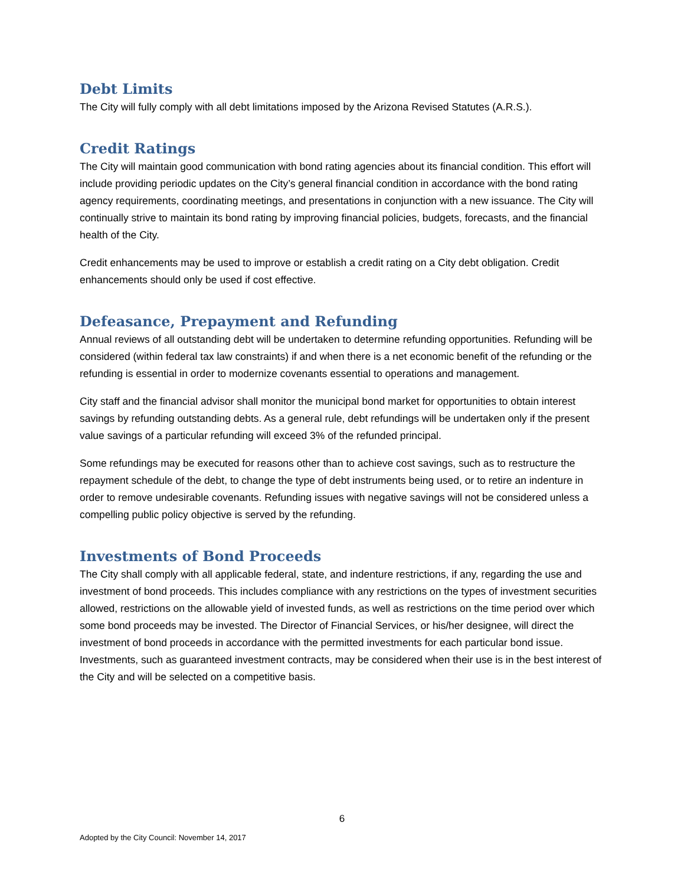Debt Limits
The City will fully comply with all debt limitations imposed by the Arizona Revised Statutes (A.R.S.).
Credit Ratings
The City will maintain good communication with bond rating agencies about its financial condition. This effort will include providing periodic updates on the City’s general financial condition in accordance with the bond rating agency requirements, coordinating meetings, and presentations in conjunction with a new issuance. The City will continually strive to maintain its bond rating by improving financial policies, budgets, forecasts, and the financial health of the City.
Credit enhancements may be used to improve or establish a credit rating on a City debt obligation. Credit enhancements should only be used if cost effective.
Defeasance, Prepayment and Refunding
Annual reviews of all outstanding debt will be undertaken to determine refunding opportunities. Refunding will be considered (within federal tax law constraints) if and when there is a net economic benefit of the refunding or the refunding is essential in order to modernize covenants essential to operations and management.
City staff and the financial advisor shall monitor the municipal bond market for opportunities to obtain interest savings by refunding outstanding debts. As a general rule, debt refundings will be undertaken only if the present value savings of a particular refunding will exceed 3% of the refunded principal.
Some refundings may be executed for reasons other than to achieve cost savings, such as to restructure the repayment schedule of the debt, to change the type of debt instruments being used, or to retire an indenture in order to remove undesirable covenants. Refunding issues with negative savings will not be considered unless a compelling public policy objective is served by the refunding.
Investments of Bond Proceeds
The City shall comply with all applicable federal, state, and indenture restrictions, if any, regarding the use and investment of bond proceeds. This includes compliance with any restrictions on the types of investment securities allowed, restrictions on the allowable yield of invested funds, as well as restrictions on the time period over which some bond proceeds may be invested. The Director of Financial Services, or his/her designee, will direct the investment of bond proceeds in accordance with the permitted investments for each particular bond issue. Investments, such as guaranteed investment contracts, may be considered when their use is in the best interest of the City and will be selected on a competitive basis.
6
Adopted by the City Council: November 14, 2017